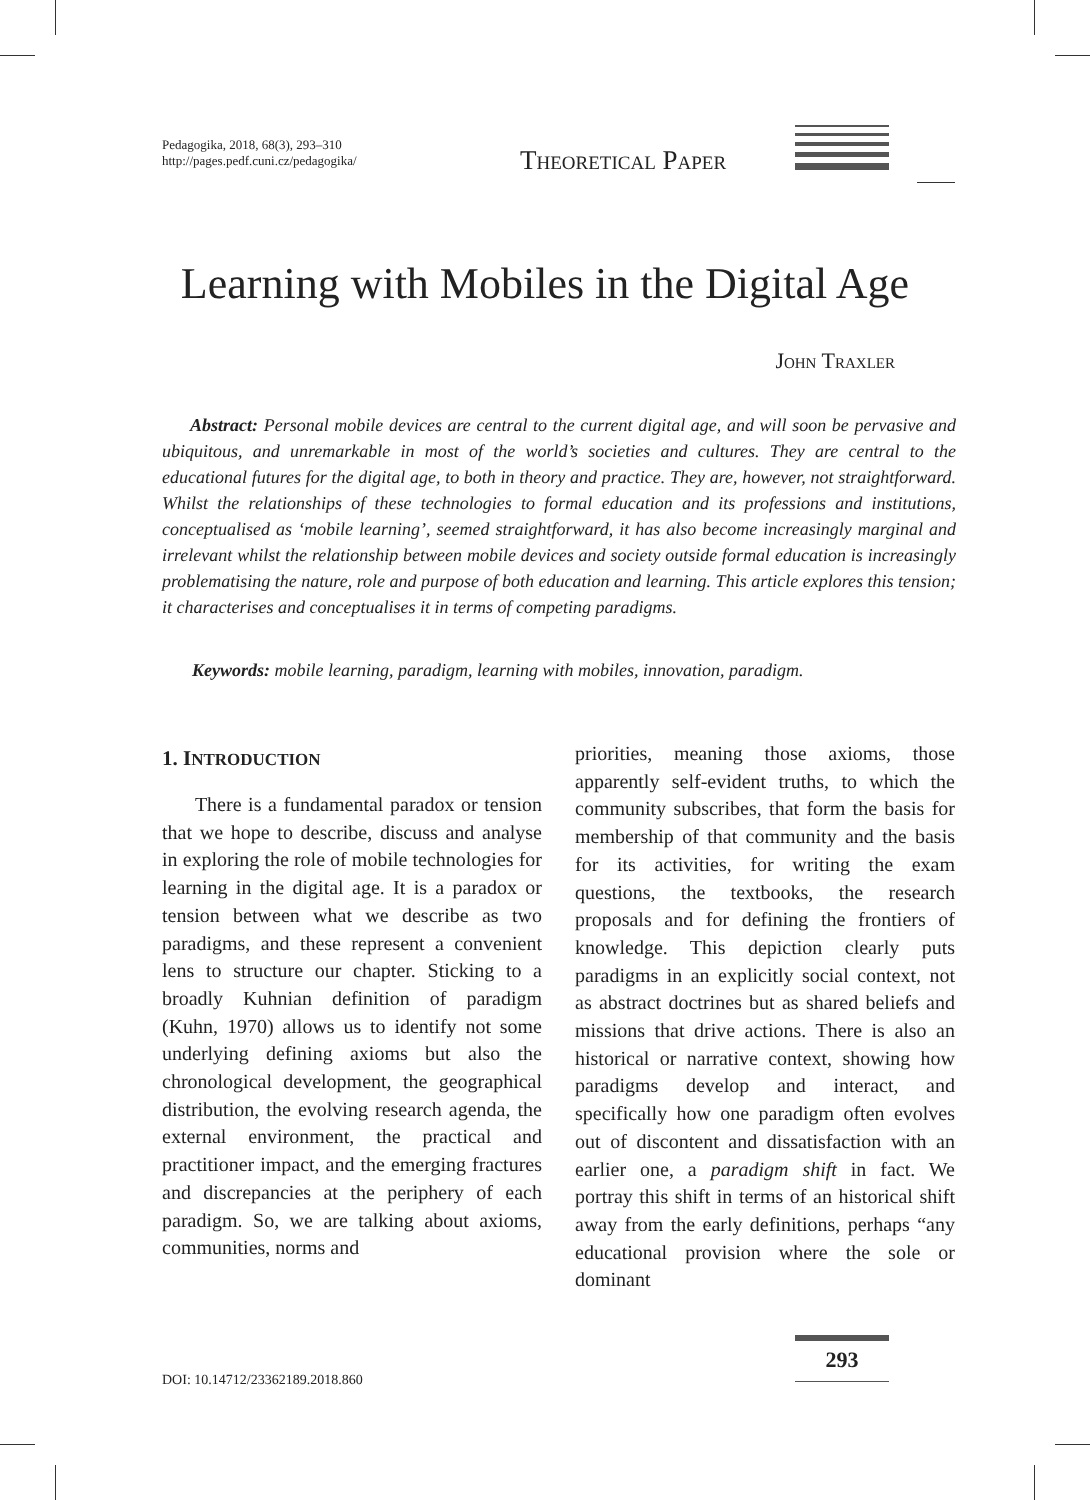Pedagogika, 2018, 68(3), 293–310
http://pages.pedf.cuni.cz/pedagogika/
Theoretical Paper
Learning with Mobiles in the Digital Age
John Traxler
Abstract: Personal mobile devices are central to the current digital age, and will soon be pervasive and ubiquitous, and unremarkable in most of the world’s societies and cultures. They are central to the educational futures for the digital age, to both in theory and practice. They are, however, not straightforward. Whilst the relationships of these technologies to formal education and its professions and institutions, conceptualised as ‘mobile learning’, seemed straightforward, it has also become increasingly marginal and irrelevant whilst the relationship between mobile devices and society outside formal education is increasingly problematising the nature, role and purpose of both education and learning. This article explores this tension; it characterises and conceptualises it in terms of competing paradigms.
Keywords: mobile learning, paradigm, learning with mobiles, innovation, paradigm.
1. INTRODUCTION
There is a fundamental paradox or tension that we hope to describe, discuss and analyse in exploring the role of mobile technologies for learning in the digital age. It is a paradox or tension between what we describe as two paradigms, and these represent a convenient lens to structure our chapter. Sticking to a broadly Kuhnian definition of paradigm (Kuhn, 1970) allows us to identify not some underlying defining axioms but also the chronological development, the geographical distribution, the evolving research agenda, the external environment, the practical and practitioner impact, and the emerging fractures and discrepancies at the periphery of each paradigm. So, we are talking about axioms, communities, norms and
priorities, meaning those axioms, those apparently self-evident truths, to which the community subscribes, that form the basis for membership of that community and the basis for its activities, for writing the exam questions, the textbooks, the research proposals and for defining the frontiers of knowledge. This depiction clearly puts paradigms in an explicitly social context, not as abstract doctrines but as shared beliefs and missions that drive actions. There is also an historical or narrative context, showing how paradigms develop and interact, and specifically how one paradigm often evolves out of discontent and dissatisfaction with an earlier one, a paradigm shift in fact. We portray this shift in terms of an historical shift away from the early definitions, perhaps “any educational provision where the sole or dominant
DOI: 10.14712/23362189.2018.860
293